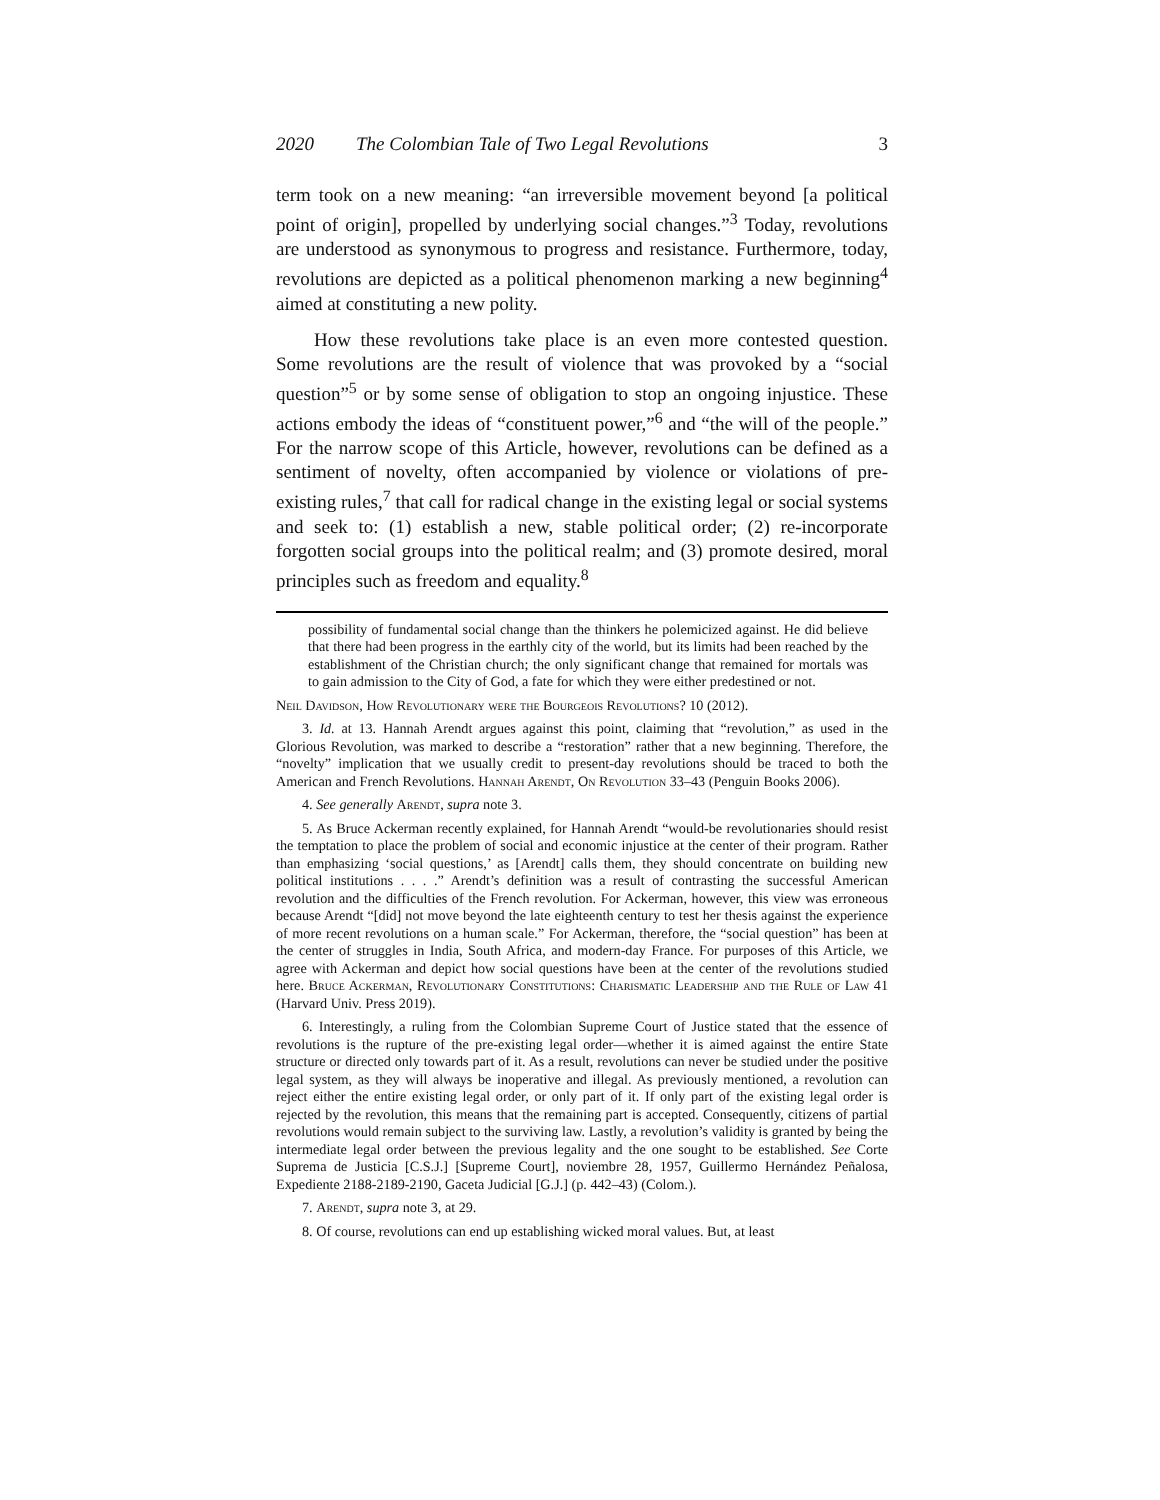2020 The Colombian Tale of Two Legal Revolutions 3
term took on a new meaning: “an irreversible movement beyond [a political point of origin], propelled by underlying social changes.”<sup>3</sup> Today, revolutions are understood as synonymous to progress and resistance. Furthermore, today, revolutions are depicted as a political phenomenon marking a new beginning<sup>4</sup> aimed at constituting a new polity.
How these revolutions take place is an even more contested question. Some revolutions are the result of violence that was provoked by a “social question”<sup>5</sup> or by some sense of obligation to stop an ongoing injustice. These actions embody the ideas of “constituent power,”<sup>6</sup> and “the will of the people.” For the narrow scope of this Article, however, revolutions can be defined as a sentiment of novelty, often accompanied by violence or violations of pre-existing rules,<sup>7</sup> that call for radical change in the existing legal or social systems and seek to: (1) establish a new, stable political order; (2) re-incorporate forgotten social groups into the political realm; and (3) promote desired, moral principles such as freedom and equality.<sup>8</sup>
possibility of fundamental social change than the thinkers he polemicized against. He did believe that there had been progress in the earthly city of the world, but its limits had been reached by the establishment of the Christian church; the only significant change that remained for mortals was to gain admission to the City of God, a fate for which they were either predestined or not.
Neil Davidson, How Revolutionary were the Bourgeois Revolutions? 10 (2012).
3. Id. at 13. Hannah Arendt argues against this point, claiming that “revolution,” as used in the Glorious Revolution, was marked to describe a “restoration” rather that a new beginning. Therefore, the “novelty” implication that we usually credit to present-day revolutions should be traced to both the American and French Revolutions. Hannah Arendt, On Revolution 33–43 (Penguin Books 2006).
4. See generally Arendt, supra note 3.
5. As Bruce Ackerman recently explained, for Hannah Arendt “would-be revolutionaries should resist the temptation to place the problem of social and economic injustice at the center of their program. Rather than emphasizing ‘social questions,’ as [Arendt] calls them, they should concentrate on building new political institutions . . . .” Arendt’s definition was a result of contrasting the successful American revolution and the difficulties of the French revolution. For Ackerman, however, this view was erroneous because Arendt “[did] not move beyond the late eighteenth century to test her thesis against the experience of more recent revolutions on a human scale.” For Ackerman, therefore, the “social question” has been at the center of struggles in India, South Africa, and modern-day France. For purposes of this Article, we agree with Ackerman and depict how social questions have been at the center of the revolutions studied here. Bruce Ackerman, Revolutionary Constitutions: Charismatic Leadership and the Rule of Law 41 (Harvard Univ. Press 2019).
6. Interestingly, a ruling from the Colombian Supreme Court of Justice stated that the essence of revolutions is the rupture of the pre-existing legal order—whether it is aimed against the entire State structure or directed only towards part of it. As a result, revolutions can never be studied under the positive legal system, as they will always be inoperative and illegal. As previously mentioned, a revolution can reject either the entire existing legal order, or only part of it. If only part of the existing legal order is rejected by the revolution, this means that the remaining part is accepted. Consequently, citizens of partial revolutions would remain subject to the surviving law. Lastly, a revolution’s validity is granted by being the intermediate legal order between the previous legality and the one sought to be established. See Corte Suprema de Justicia [C.S.J.] [Supreme Court], noviembre 28, 1957, Guillermo Hernández Peñalosa, Expediente 2188-2189-2190, Gaceta Judicial [G.J.] (p. 442–43) (Colom.).
7. Arendt, supra note 3, at 29.
8. Of course, revolutions can end up establishing wicked moral values. But, at least